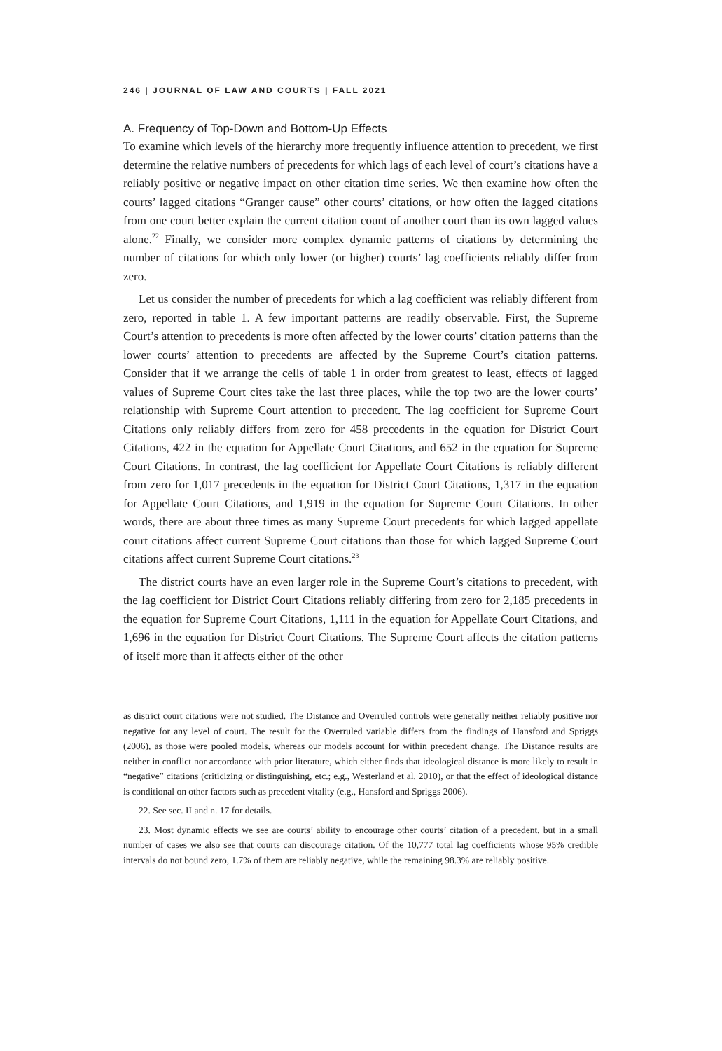246 | JOURNAL OF LAW AND COURTS | FALL 2021
A. Frequency of Top-Down and Bottom-Up Effects
To examine which levels of the hierarchy more frequently influence attention to precedent, we first determine the relative numbers of precedents for which lags of each level of court’s citations have a reliably positive or negative impact on other citation time series. We then examine how often the courts’ lagged citations “Granger cause” other courts’ citations, or how often the lagged citations from one court better explain the current citation count of another court than its own lagged values alone.<sup>22</sup> Finally, we consider more complex dynamic patterns of citations by determining the number of citations for which only lower (or higher) courts’ lag coefficients reliably differ from zero.
Let us consider the number of precedents for which a lag coefficient was reliably different from zero, reported in table 1. A few important patterns are readily observable. First, the Supreme Court’s attention to precedents is more often affected by the lower courts’ citation patterns than the lower courts’ attention to precedents are affected by the Supreme Court’s citation patterns. Consider that if we arrange the cells of table 1 in order from greatest to least, effects of lagged values of Supreme Court cites take the last three places, while the top two are the lower courts’ relationship with Supreme Court attention to precedent. The lag coefficient for Supreme Court Citations only reliably differs from zero for 458 precedents in the equation for District Court Citations, 422 in the equation for Appellate Court Citations, and 652 in the equation for Supreme Court Citations. In contrast, the lag coefficient for Appellate Court Citations is reliably different from zero for 1,017 precedents in the equation for District Court Citations, 1,317 in the equation for Appellate Court Citations, and 1,919 in the equation for Supreme Court Citations. In other words, there are about three times as many Supreme Court precedents for which lagged appellate court citations affect current Supreme Court citations than those for which lagged Supreme Court citations affect current Supreme Court citations.<sup>23</sup>
The district courts have an even larger role in the Supreme Court’s citations to precedent, with the lag coefficient for District Court Citations reliably differing from zero for 2,185 precedents in the equation for Supreme Court Citations, 1,111 in the equation for Appellate Court Citations, and 1,696 in the equation for District Court Citations. The Supreme Court affects the citation patterns of itself more than it affects either of the other
as district court citations were not studied. The Distance and Overruled controls were generally neither reliably positive nor negative for any level of court. The result for the Overruled variable differs from the findings of Hansford and Spriggs (2006), as those were pooled models, whereas our models account for within precedent change. The Distance results are neither in conflict nor accordance with prior literature, which either finds that ideological distance is more likely to result in “negative” citations (criticizing or distinguishing, etc.; e.g., Westerland et al. 2010), or that the effect of ideological distance is conditional on other factors such as precedent vitality (e.g., Hansford and Spriggs 2006).
22. See sec. II and n. 17 for details.
23. Most dynamic effects we see are courts’ ability to encourage other courts’ citation of a precedent, but in a small number of cases we also see that courts can discourage citation. Of the 10,777 total lag coefficients whose 95% credible intervals do not bound zero, 1.7% of them are reliably negative, while the remaining 98.3% are reliably positive.